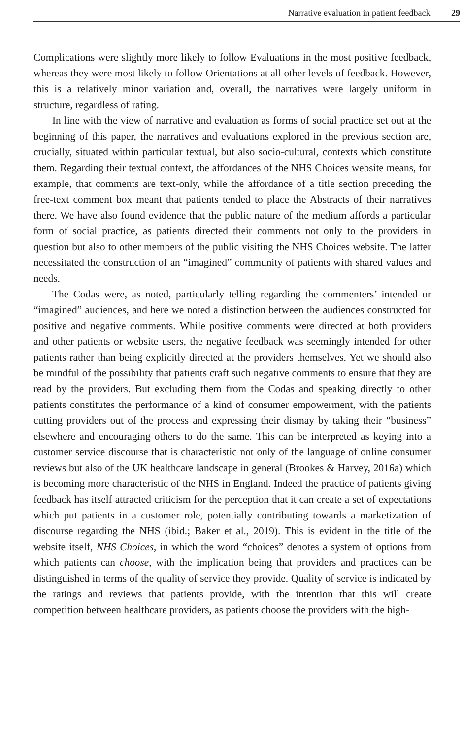Narrative evaluation in patient feedback 29
Complications were slightly more likely to follow Evaluations in the most positive feedback, whereas they were most likely to follow Orientations at all other levels of feedback. However, this is a relatively minor variation and, overall, the narratives were largely uniform in structure, regardless of rating.
In line with the view of narrative and evaluation as forms of social practice set out at the beginning of this paper, the narratives and evaluations explored in the previous section are, crucially, situated within particular textual, but also socio-cultural, contexts which constitute them. Regarding their textual context, the affordances of the NHS Choices website means, for example, that comments are text-only, while the affordance of a title section preceding the free-text comment box meant that patients tended to place the Abstracts of their narratives there. We have also found evidence that the public nature of the medium affords a particular form of social practice, as patients directed their comments not only to the providers in question but also to other members of the public visiting the NHS Choices website. The latter necessitated the construction of an “imagined” community of patients with shared values and needs.
The Codas were, as noted, particularly telling regarding the commenters’ intended or “imagined” audiences, and here we noted a distinction between the audiences constructed for positive and negative comments. While positive comments were directed at both providers and other patients or website users, the negative feedback was seemingly intended for other patients rather than being explicitly directed at the providers themselves. Yet we should also be mindful of the possibility that patients craft such negative comments to ensure that they are read by the providers. But excluding them from the Codas and speaking directly to other patients constitutes the performance of a kind of consumer empowerment, with the patients cutting providers out of the process and expressing their dismay by taking their “business” elsewhere and encouraging others to do the same. This can be interpreted as keying into a customer service discourse that is characteristic not only of the language of online consumer reviews but also of the UK healthcare landscape in general (Brookes & Harvey, 2016a) which is becoming more characteristic of the NHS in England. Indeed the practice of patients giving feedback has itself attracted criticism for the perception that it can create a set of expectations which put patients in a customer role, potentially contributing towards a marketization of discourse regarding the NHS (ibid.; Baker et al., 2019). This is evident in the title of the website itself, NHS Choices, in which the word “choices” denotes a system of options from which patients can choose, with the implication being that providers and practices can be distinguished in terms of the quality of service they provide. Quality of service is indicated by the ratings and reviews that patients provide, with the intention that this will create competition between healthcare providers, as patients choose the providers with the high-